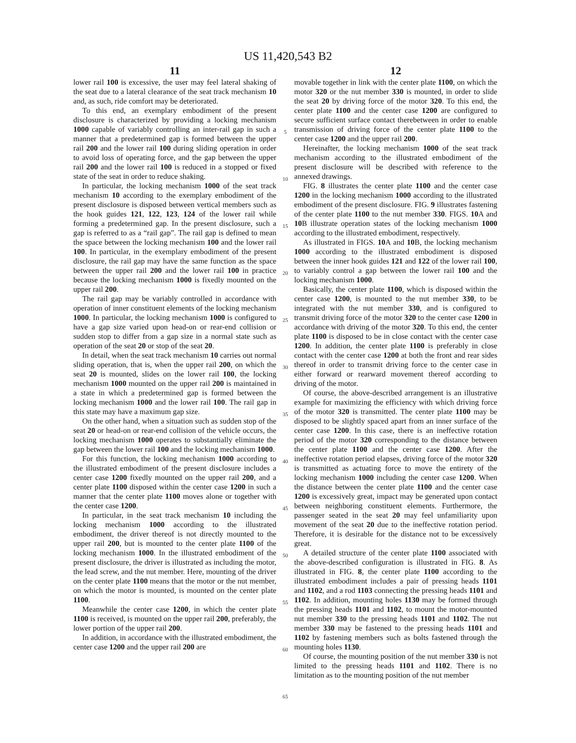US 11,420,543 B2
11
lower rail 100 is excessive, the user may feel lateral shaking of the seat due to a lateral clearance of the seat track mechanism 10 and, as such, ride comfort may be deteriorated.
To this end, an exemplary embodiment of the present disclosure is characterized by providing a locking mechanism 1000 capable of variably controlling an inter-rail gap in such a manner that a predetermined gap is formed between the upper rail 200 and the lower rail 100 during sliding operation in order to avoid loss of operating force, and the gap between the upper rail 200 and the lower rail 100 is reduced in a stopped or fixed state of the seat in order to reduce shaking.
In particular, the locking mechanism 1000 of the seat track mechanism 10 according to the exemplary embodiment of the present disclosure is disposed between vertical members such as the hook guides 121, 122, 123, 124 of the lower rail while forming a predetermined gap. In the present disclosure, such a gap is referred to as a “rail gap”. The rail gap is defined to mean the space between the locking mechanism 100 and the lower rail 100. In particular, in the exemplary embodiment of the present disclosure, the rail gap may have the same function as the space between the upper rail 200 and the lower rail 100 in practice because the locking mechanism 1000 is fixedly mounted on the upper rail 200.
The rail gap may be variably controlled in accordance with operation of inner constituent elements of the locking mechanism 1000. In particular, the locking mechanism 1000 is configured to have a gap size varied upon head-on or rear-end collision or sudden stop to differ from a gap size in a normal state such as operation of the seat 20 or stop of the seat 20.
In detail, when the seat track mechanism 10 carries out normal sliding operation, that is, when the upper rail 200, on which the seat 20 is mounted, slides on the lower rail 100, the locking mechanism 1000 mounted on the upper rail 200 is maintained in a state in which a predetermined gap is formed between the locking mechanism 1000 and the lower rail 100. The rail gap in this state may have a maximum gap size.
On the other hand, when a situation such as sudden stop of the seat 20 or head-on or rear-end collision of the vehicle occurs, the locking mechanism 1000 operates to substantially eliminate the gap between the lower rail 100 and the locking mechanism 1000.
For this function, the locking mechanism 1000 according to the illustrated embodiment of the present disclosure includes a center case 1200 fixedly mounted on the upper rail 200, and a center plate 1100 disposed within the center case 1200 in such a manner that the center plate 1100 moves alone or together with the center case 1200.
In particular, in the seat track mechanism 10 including the locking mechanism 1000 according to the illustrated embodiment, the driver thereof is not directly mounted to the upper rail 200, but is mounted to the center plate 1100 of the locking mechanism 1000. In the illustrated embodiment of the present disclosure, the driver is illustrated as including the motor, the lead screw, and the nut member. Here, mounting of the driver on the center plate 1100 means that the motor or the nut member, on which the motor is mounted, is mounted on the center plate 1100.
Meanwhile the center case 1200, in which the center plate 1100 is received, is mounted on the upper rail 200, preferably, the lower portion of the upper rail 200.
In addition, in accordance with the illustrated embodiment, the center case 1200 and the upper rail 200 are
5
10
15
20
25
30
35
40
45
50
55
60
65
12
movable together in link with the center plate 1100, on which the motor 320 or the nut member 330 is mounted, in order to slide the seat 20 by driving force of the motor 320. To this end, the center plate 1100 and the center case 1200 are configured to secure sufficient surface contact therebetween in order to enable transmission of driving force of the center plate 1100 to the center case 1200 and the upper rail 200.
Hereinafter, the locking mechanism 1000 of the seat track mechanism according to the illustrated embodiment of the present disclosure will be described with reference to the annexed drawings.
FIG. 8 illustrates the center plate 1100 and the center case 1200 in the locking mechanism 1000 according to the illustrated embodiment of the present disclosure. FIG. 9 illustrates fastening of the center plate 1100 to the nut member 330. FIGS. 10 A and 10 B illustrate operation states of the locking mechanism 1000 according to the illustrated embodiment, respectively.
As illustrated in FIGS. 10 A and 10 B, the locking mechanism 1000 according to the illustrated embodiment is disposed between the inner hook guides 121 and 122 of the lower rail 100, to variably control a gap between the lower rail 100 and the locking mechanism 1000.
Basically, the center plate 1100, which is disposed within the center case 1200, is mounted to the nut member 330, to be integrated with the nut member 330, and is configured to transmit driving force of the motor 320 to the center case 1200 in accordance with driving of the motor 320. To this end, the center plate 1100 is disposed to be in close contact with the center case 1200. In addition, the center plate 1100 is preferably in close contact with the center case 1200 at both the front and rear sides thereof in order to transmit driving force to the center case in either forward or rearward movement thereof according to driving of the motor.
Of course, the above-described arrangement is an illustrative example for maximizing the efficiency with which driving force of the motor 320 is transmitted. The center plate 1100 may be disposed to be slightly spaced apart from an inner surface of the center case 1200. In this case, there is an ineffective rotation period of the motor 320 corresponding to the distance between the center plate 1100 and the center case 1200. After the ineffective rotation period elapses, driving force of the motor 320 is transmitted as actuating force to move the entirety of the locking mechanism 1000 including the center case 1200. When the distance between the center plate 1100 and the center case 1200 is excessively great, impact may be generated upon contact between neighboring constituent elements. Furthermore, the passenger seated in the seat 20 may feel unfamiliarity upon movement of the seat 20 due to the ineffective rotation period. Therefore, it is desirable for the distance not to be excessively great.
A detailed structure of the center plate 1100 associated with the above-described configuration is illustrated in FIG. 8. As illustrated in FIG. 8, the center plate 1100 according to the illustrated embodiment includes a pair of pressing heads 1101 and 1102, and a rod 1103 connecting the pressing heads 1101 and 1102. In addition, mounting holes 1130 may be formed through the pressing heads 1101 and 1102, to mount the motor-mounted nut member 330 to the pressing heads 1101 and 1102. The nut member 330 may be fastened to the pressing heads 1101 and 1102 by fastening members such as bolts fastened through the mounting holes 1130.
Of course, the mounting position of the nut member 330 is not limited to the pressing heads 1101 and 1102. There is no limitation as to the mounting position of the nut member